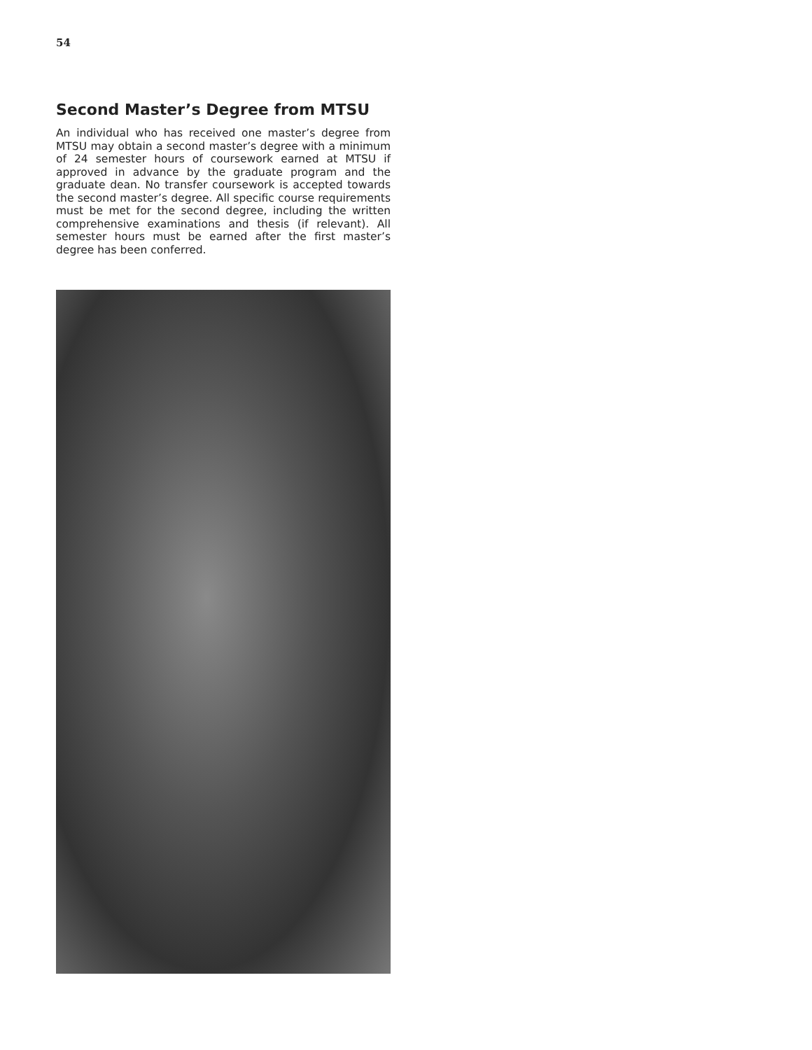54
Second Master’s Degree from MTSU
An individual who has received one master’s degree from MTSU may obtain a second master’s degree with a minimum of 24 semester hours of coursework earned at MTSU if approved in advance by the graduate program and the graduate dean. No transfer coursework is accepted towards the second master’s degree. All specific course requirements must be met for the second degree, including the written comprehensive examinations and thesis (if relevant). All semester hours must be earned after the first master’s degree has been conferred.